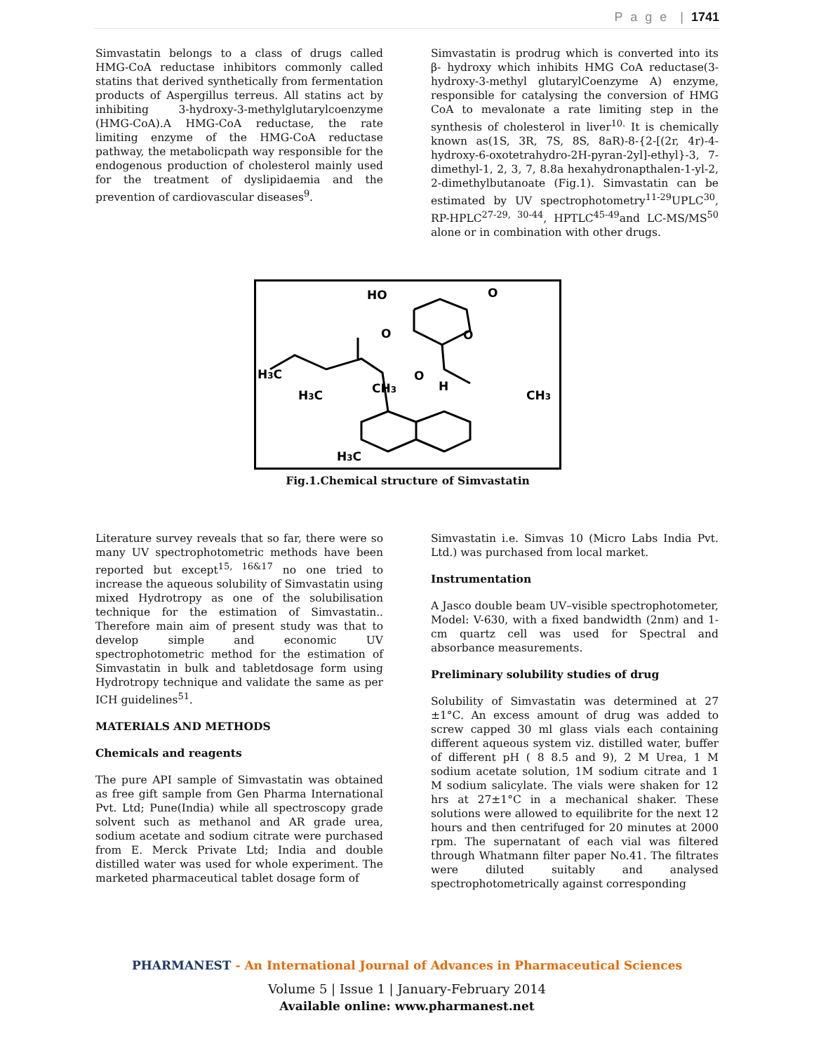P a g e | 1741
Simvastatin belongs to a class of drugs called HMG-CoA reductase inhibitors commonly called statins that derived synthetically from fermentation products of Aspergillus terreus. All statins act by inhibiting 3-hydroxy-3-methylglutarylcoenzyme (HMG-CoA).A HMG-CoA reductase, the rate limiting enzyme of the HMG-CoA reductase pathway, the metabolicpath way responsible for the endogenous production of cholesterol mainly used for the treatment of dyslipidaemia and the prevention of cardiovascular diseases<sup>9</sup>.
Simvastatin is prodrug which is converted into its β- hydroxy which inhibits HMG CoA reductase(3-hydroxy-3-methyl glutarylCoenzyme A) enzyme, responsible for catalysing the conversion of HMG CoA to mevalonate a rate limiting step in the synthesis of cholesterol in liver<sup>10.</sup> It is chemically known as(1S, 3R, 7S, 8S, 8aR)-8-{2-[(2r, 4r)-4-hydroxy-6-oxotetrahydro-2H-pyran-2yl]-ethyl}-3, 7-dimethyl-1, 2, 3, 7, 8.8a hexahydronapthalen-1-yl-2, 2-dimethylbutanoate (Fig.1). Simvastatin can be estimated by UV spectrophotometry<sup>11-29</sup>UPLC<sup>30</sup>, RP-HPLC<sup>27-29, 30-44</sup>, HPTLC<sup>45-49</sup>and LC-MS/MS<sup>50</sup> alone or in combination with other drugs.
HO
O
O
O
O
H3C
H3C
CH3
H
CH3
H3C
Fig.1.Chemical structure of Simvastatin
Literature survey reveals that so far, there were so many UV spectrophotometric methods have been reported but except<sup>15, 16&17</sup> no one tried to increase the aqueous solubility of Simvastatin using mixed Hydrotropy as one of the solubilisation technique for the estimation of Simvastatin.. Therefore main aim of present study was that to develop simple and economic UV spectrophotometric method for the estimation of Simvastatin in bulk and tabletdosage form using Hydrotropy technique and validate the same as per ICH guidelines<sup>51</sup>.
MATERIALS AND METHODS
Chemicals and reagents
The pure API sample of Simvastatin was obtained as free gift sample from Gen Pharma International Pvt. Ltd; Pune(India) while all spectroscopy grade solvent such as methanol and AR grade urea, sodium acetate and sodium citrate were purchased from E. Merck Private Ltd; India and double distilled water was used for whole experiment. The marketed pharmaceutical tablet dosage form of
Simvastatin i.e. Simvas 10 (Micro Labs India Pvt. Ltd.) was purchased from local market.
Instrumentation
A Jasco double beam UV–visible spectrophotometer, Model: V-630, with a fixed bandwidth (2nm) and 1-cm quartz cell was used for Spectral and absorbance measurements.
Preliminary solubility studies of drug
Solubility of Simvastatin was determined at 27 ±1°C. An excess amount of drug was added to screw capped 30 ml glass vials each containing different aqueous system viz. distilled water, buffer of different pH ( 8 8.5 and 9), 2 M Urea, 1 M sodium acetate solution, 1M sodium citrate and 1 M sodium salicylate. The vials were shaken for 12 hrs at 27±1°C in a mechanical shaker. These solutions were allowed to equilibrite for the next 12 hours and then centrifuged for 20 minutes at 2000 rpm. The supernatant of each vial was filtered through Whatmann filter paper No.41. The filtrates were diluted suitably and analysed spectrophotometrically against corresponding
PHARMANEST - An International Journal of Advances in Pharmaceutical Sciences
Volume 5 | Issue 1 | January-February 2014
Available online: www.pharmanest.net